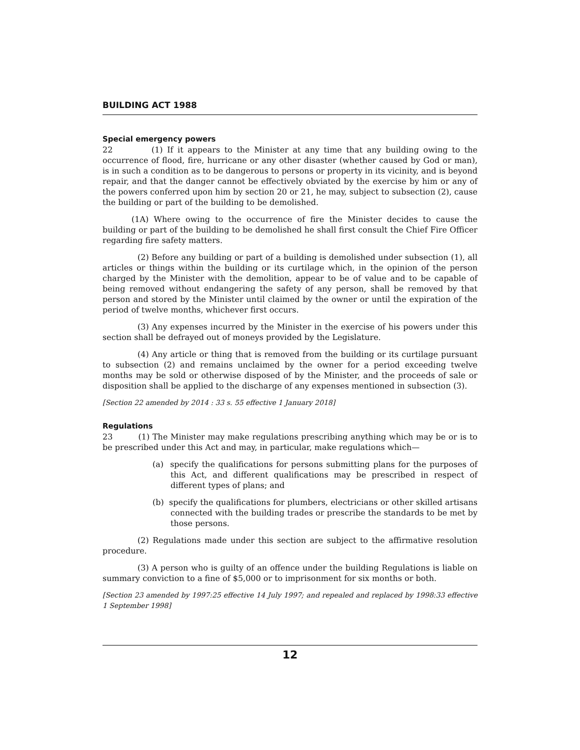BUILDING ACT 1988
Special emergency powers
22 (1) If it appears to the Minister at any time that any building owing to the occurrence of flood, fire, hurricane or any other disaster (whether caused by God or man), is in such a condition as to be dangerous to persons or property in its vicinity, and is beyond repair, and that the danger cannot be effectively obviated by the exercise by him or any of the powers conferred upon him by section 20 or 21, he may, subject to subsection (2), cause the building or part of the building to be demolished.
(1A) Where owing to the occurrence of fire the Minister decides to cause the building or part of the building to be demolished he shall first consult the Chief Fire Officer regarding fire safety matters.
(2) Before any building or part of a building is demolished under subsection (1), all articles or things within the building or its curtilage which, in the opinion of the person charged by the Minister with the demolition, appear to be of value and to be capable of being removed without endangering the safety of any person, shall be removed by that person and stored by the Minister until claimed by the owner or until the expiration of the period of twelve months, whichever first occurs.
(3) Any expenses incurred by the Minister in the exercise of his powers under this section shall be defrayed out of moneys provided by the Legislature.
(4) Any article or thing that is removed from the building or its curtilage pursuant to subsection (2) and remains unclaimed by the owner for a period exceeding twelve months may be sold or otherwise disposed of by the Minister, and the proceeds of sale or disposition shall be applied to the discharge of any expenses mentioned in subsection (3).
[Section 22 amended by 2014 : 33 s. 55 effective 1 January 2018]
Regulations
23 (1) The Minister may make regulations prescribing anything which may be or is to be prescribed under this Act and may, in particular, make regulations which—
(a) specify the qualifications for persons submitting plans for the purposes of this Act, and different qualifications may be prescribed in respect of different types of plans; and
(b) specify the qualifications for plumbers, electricians or other skilled artisans connected with the building trades or prescribe the standards to be met by those persons.
(2) Regulations made under this section are subject to the affirmative resolution procedure.
(3) A person who is guilty of an offence under the building Regulations is liable on summary conviction to a fine of $5,000 or to imprisonment for six months or both.
[Section 23 amended by 1997:25 effective 14 July 1997; and repealed and replaced by 1998:33 effective 1 September 1998]
12